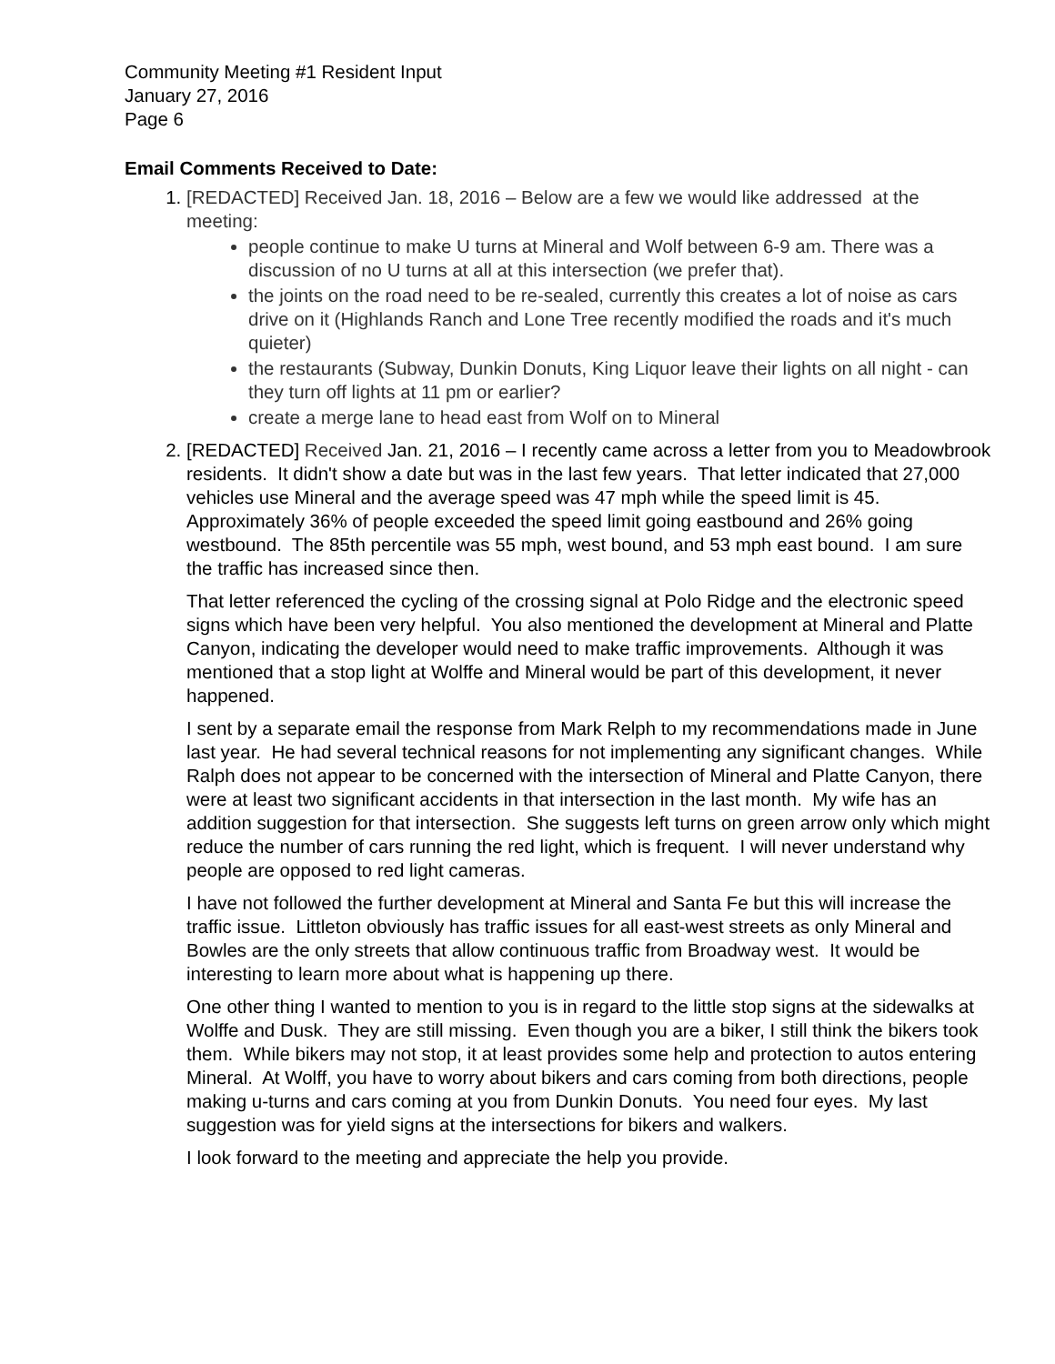Community Meeting #1 Resident Input
January 27, 2016
Page 6
Email Comments Received to Date:
1. [REDACTED] Received Jan. 18, 2016 – Below are a few we would like addressed at the meeting:
people continue to make U turns at Mineral and Wolf between 6-9 am. There was a discussion of no U turns at all at this intersection (we prefer that).
the joints on the road need to be re-sealed, currently this creates a lot of noise as cars drive on it (Highlands Ranch and Lone Tree recently modified the roads and it's much quieter)
the restaurants (Subway, Dunkin Donuts, King Liquor leave their lights on all night - can they turn off lights at 11 pm or earlier?
create a merge lane to head east from Wolf on to Mineral
2. [REDACTED] Received Jan. 21, 2016 – I recently came across a letter from you to Meadowbrook residents. It didn't show a date but was in the last few years. That letter indicated that 27,000 vehicles use Mineral and the average speed was 47 mph while the speed limit is 45. Approximately 36% of people exceeded the speed limit going eastbound and 26% going westbound. The 85th percentile was 55 mph, west bound, and 53 mph east bound. I am sure the traffic has increased since then.
That letter referenced the cycling of the crossing signal at Polo Ridge and the electronic speed signs which have been very helpful. You also mentioned the development at Mineral and Platte Canyon, indicating the developer would need to make traffic improvements. Although it was mentioned that a stop light at Wolffe and Mineral would be part of this development, it never happened.
I sent by a separate email the response from Mark Relph to my recommendations made in June last year. He had several technical reasons for not implementing any significant changes. While Ralph does not appear to be concerned with the intersection of Mineral and Platte Canyon, there were at least two significant accidents in that intersection in the last month. My wife has an addition suggestion for that intersection. She suggests left turns on green arrow only which might reduce the number of cars running the red light, which is frequent. I will never understand why people are opposed to red light cameras.
I have not followed the further development at Mineral and Santa Fe but this will increase the traffic issue. Littleton obviously has traffic issues for all east-west streets as only Mineral and Bowles are the only streets that allow continuous traffic from Broadway west. It would be interesting to learn more about what is happening up there.
One other thing I wanted to mention to you is in regard to the little stop signs at the sidewalks at Wolffe and Dusk. They are still missing. Even though you are a biker, I still think the bikers took them. While bikers may not stop, it at least provides some help and protection to autos entering Mineral. At Wolff, you have to worry about bikers and cars coming from both directions, people making u-turns and cars coming at you from Dunkin Donuts. You need four eyes. My last suggestion was for yield signs at the intersections for bikers and walkers.
I look forward to the meeting and appreciate the help you provide.